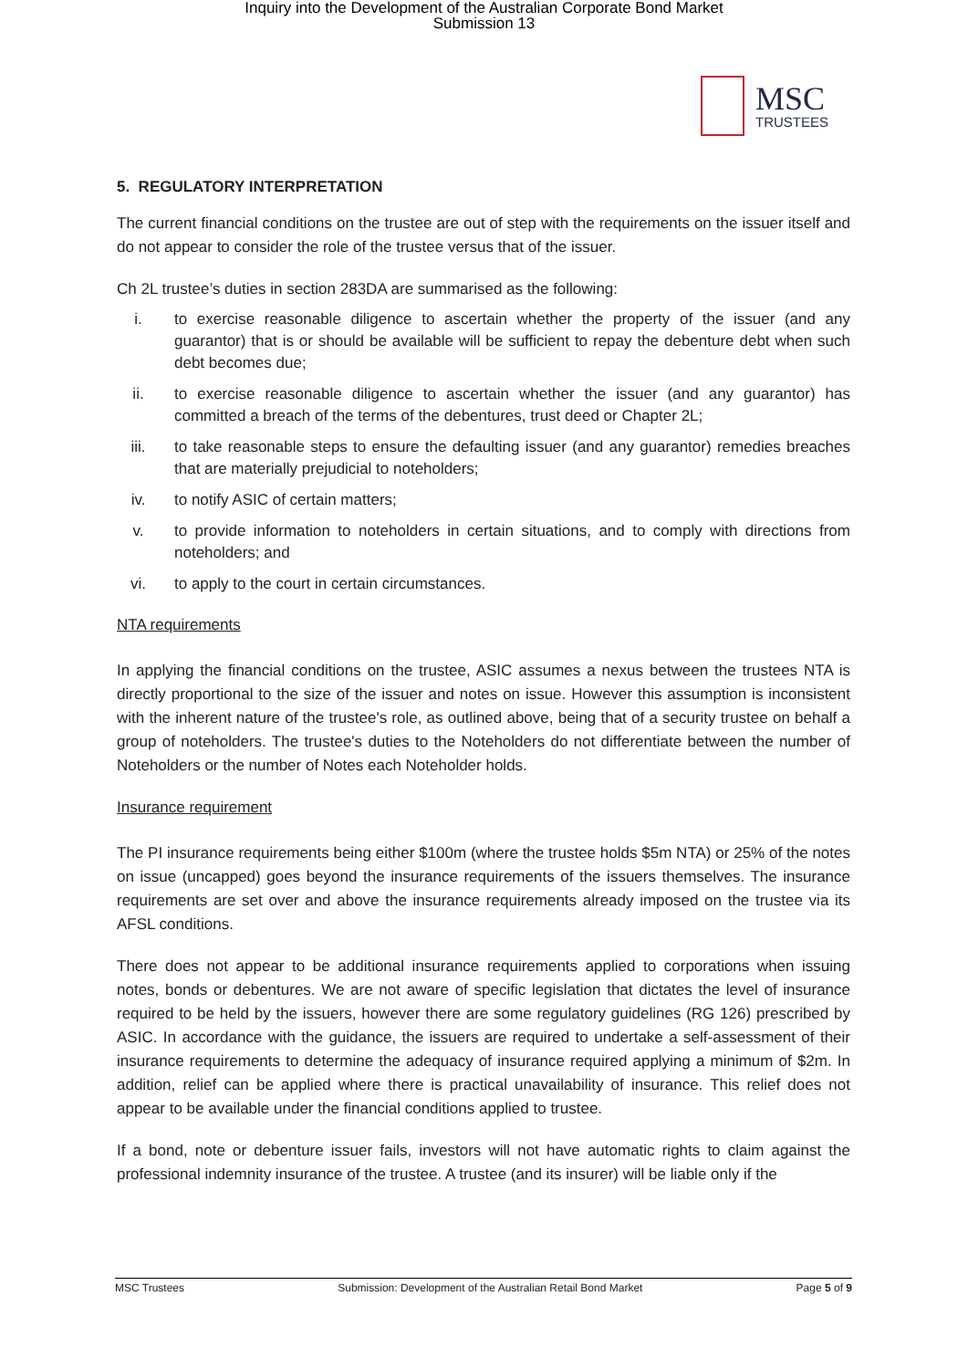Inquiry into the Development of the Australian Corporate Bond Market
Submission 13
MSC
TRUSTEES
5. REGULATORY INTERPRETATION
The current financial conditions on the trustee are out of step with the requirements on the issuer itself and do not appear to consider the role of the trustee versus that of the issuer.
Ch 2L trustee’s duties in section 283DA are summarised as the following:
i. to exercise reasonable diligence to ascertain whether the property of the issuer (and any guarantor) that is or should be available will be sufficient to repay the debenture debt when such debt becomes due;
ii. to exercise reasonable diligence to ascertain whether the issuer (and any guarantor) has committed a breach of the terms of the debentures, trust deed or Chapter 2L;
iii. to take reasonable steps to ensure the defaulting issuer (and any guarantor) remedies breaches that are materially prejudicial to noteholders;
iv. to notify ASIC of certain matters;
v. to provide information to noteholders in certain situations, and to comply with directions from noteholders; and
vi. to apply to the court in certain circumstances.
NTA requirements
In applying the financial conditions on the trustee, ASIC assumes a nexus between the trustees NTA is directly proportional to the size of the issuer and notes on issue. However this assumption is inconsistent with the inherent nature of the trustee's role, as outlined above, being that of a security trustee on behalf a group of noteholders. The trustee's duties to the Noteholders do not differentiate between the number of Noteholders or the number of Notes each Noteholder holds.
Insurance requirement
The PI insurance requirements being either $100m (where the trustee holds $5m NTA) or 25% of the notes on issue (uncapped) goes beyond the insurance requirements of the issuers themselves. The insurance requirements are set over and above the insurance requirements already imposed on the trustee via its AFSL conditions.
There does not appear to be additional insurance requirements applied to corporations when issuing notes, bonds or debentures. We are not aware of specific legislation that dictates the level of insurance required to be held by the issuers, however there are some regulatory guidelines (RG 126) prescribed by ASIC. In accordance with the guidance, the issuers are required to undertake a self-assessment of their insurance requirements to determine the adequacy of insurance required applying a minimum of $2m. In addition, relief can be applied where there is practical unavailability of insurance. This relief does not appear to be available under the financial conditions applied to trustee.
If a bond, note or debenture issuer fails, investors will not have automatic rights to claim against the professional indemnity insurance of the trustee. A trustee (and its insurer) will be liable only if the
MSC Trustees Submission: Development of the Australian Retail Bond Market Page 5 of 9